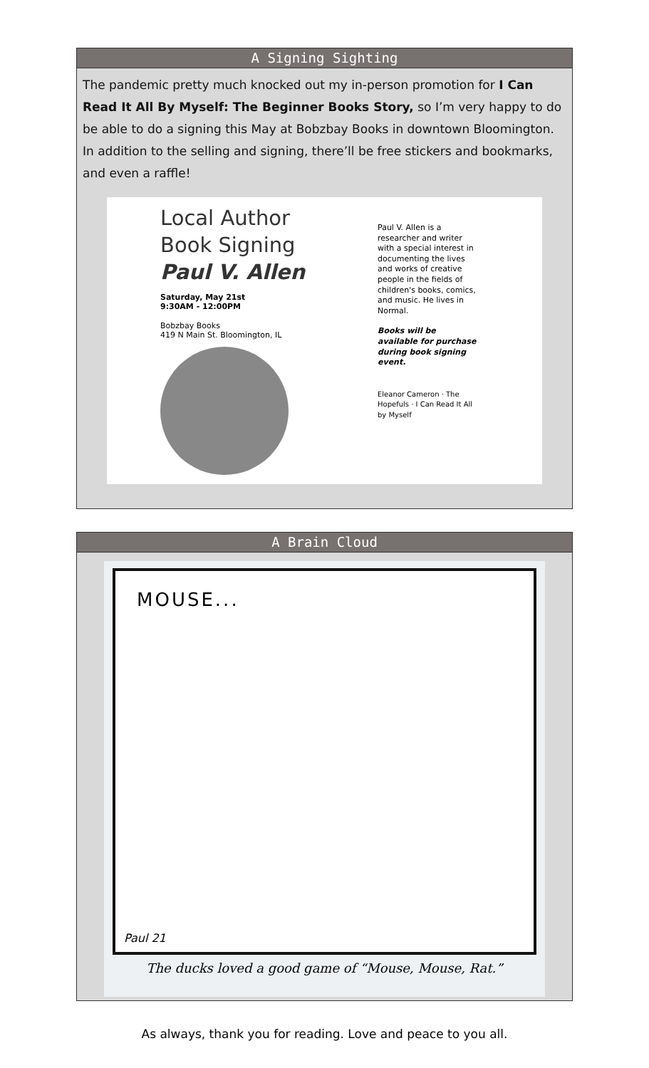A Signing Sighting
The pandemic pretty much knocked out my in-person promotion for I Can Read It All By Myself: The Beginner Books Story, so I’m very happy to do be able to do a signing this May at Bobzbay Books in downtown Bloomington. In addition to the selling and signing, there’ll be free stickers and bookmarks, and even a raffle!
Local Author
Book Signing
Paul V. Allen
Saturday, May 21st
9:30AM - 12:00PM
Bobzbay Books
419 N Main St. Bloomington, IL
Paul V. Allen is a researcher and writer with a special interest in documenting the lives and works of creative people in the fields of children's books, comics, and music. He lives in Normal.
Books will be available for purchase during book signing event.
Eleanor Cameron · The Hopefuls · I Can Read It All by Myself
A Brain Cloud
MOUSE...
Paul 21
The ducks loved a good game of “Mouse, Mouse, Rat.”
As always, thank you for reading. Love and peace to you all.